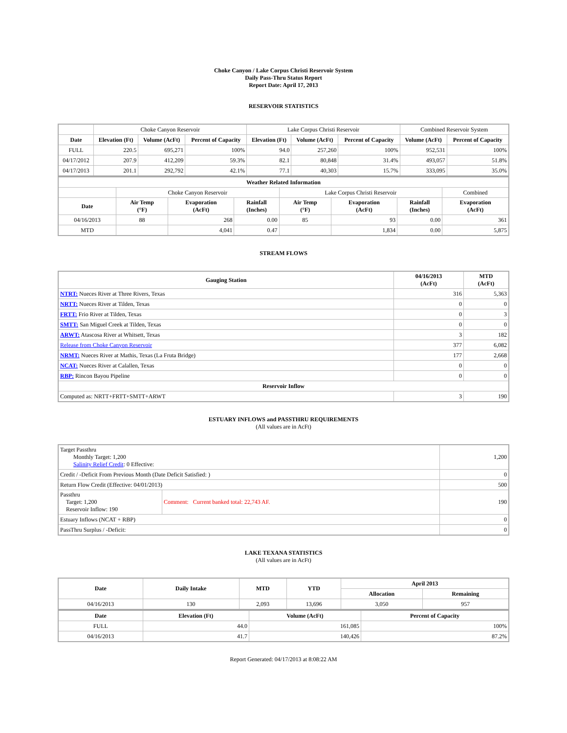Choke Canyon / Lake Corpus Christi Reservoir System
Daily Pass-Thru Status Report
Report Date: April 17, 2013
RESERVOIR STATISTICS
| | Choke Canyon Reservoir | | | Lake Corpus Christi Reservoir | | | Combined Reservoir System | |
| Date | Elevation (Ft) | Volume (AcFt) | Percent of Capacity | Elevation (Ft) | Volume (AcFt) | Percent of Capacity | Volume (AcFt) | Percent of Capacity |
| FULL | 220.5 | 695,271 | 100% | 94.0 | 257,260 | 100% | 952,531 | 100% |
| 04/17/2012 | 207.9 | 412,209 | 59.3% | 82.1 | 80,848 | 31.4% | 493,057 | 51.8% |
| 04/17/2013 | 201.1 | 292,792 | 42.1% | 77.1 | 40,303 | 15.7% | 333,095 | 35.0% |
| Weather Related Information | | | | | | | |
| --- | --- | --- | --- | --- | --- | --- | --- |
| | Choke Canyon Reservoir | | | Lake Corpus Christi Reservoir | | | Combined |
| Date | Air Temp (°F) | Evaporation (AcFt) | Rainfall (Inches) | Air Temp (°F) | Evaporation (AcFt) | Rainfall (Inches) | Evaporation (AcFt) |
| 04/16/2013 | 88 | 268 | 0.00 | 85 | 93 | 0.00 | 361 |
| MTD | | 4,041 | 0.47 | | 1,834 | 0.00 | 5,875 |
STREAM FLOWS
| Gauging Station | 04/16/2013 (AcFt) | MTD (AcFt) |
| --- | --- | --- |
| NTRT: Nueces River at Three Rivers, Texas | 316 | 5,363 |
| NRTT: Nueces River at Tilden, Texas | 0 | 0 |
| FRTT: Frio River at Tilden, Texas | 0 | 3 |
| SMTT: San Miguel Creek at Tilden, Texas | 0 | 0 |
| ARWT: Atascosa River at Whitsett, Texas | 3 | 182 |
| Release from Choke Canyon Reservoir | 377 | 6,082 |
| NRMT: Nueces River at Mathis, Texas (La Fruta Bridge) | 177 | 2,668 |
| NCAT: Nueces River at Calallen, Texas | 0 | 0 |
| RBP: Rincon Bayou Pipeline | 0 | 0 |
| Reservoir Inflow | | |
| Computed as: NRTT+FRTT+SMTT+ARWT | 3 | 190 |
ESTUARY INFLOWS and PASSTHRU REQUIREMENTS
(All values are in AcFt)
| Target Passthru Monthly Target: 1,200 Salinity Relief Credit : 0 Effective: | | 1,200 |
| Credit / -Deficit From Previous Month (Date Deficit Satisfied: ) | | 0 |
| Return Flow Credit (Effective: 04/01/2013) | | 500 |
| Passthru Target: 1,200 Reservoir Inflow: 190 | Comment: Current banked total: 22,743 AF. | 190 |
| Estuary Inflows (NCAT + RBP) | | 0 |
| PassThru Surplus / -Deficit: | | 0 |
LAKE TEXANA STATISTICS
(All values are in AcFt)
| Date | Daily Intake | MTD | YTD | April 2013 | |
| --- | --- | --- | --- | --- | --- |
| | | | | Allocation | Remaining |
| 04/16/2013 | 130 | 2,093 | 13,696 | 3,050 | 957 |
| Date | Elevation (Ft) | Volume (AcFt) | Percent of Capacity |
| --- | --- | --- | --- |
| FULL | 44.0 | 161,085 | 100% |
| 04/16/2013 | 41.7 | 140,426 | 87.2% |
Report Generated: 04/17/2013 at 8:08:22 AM